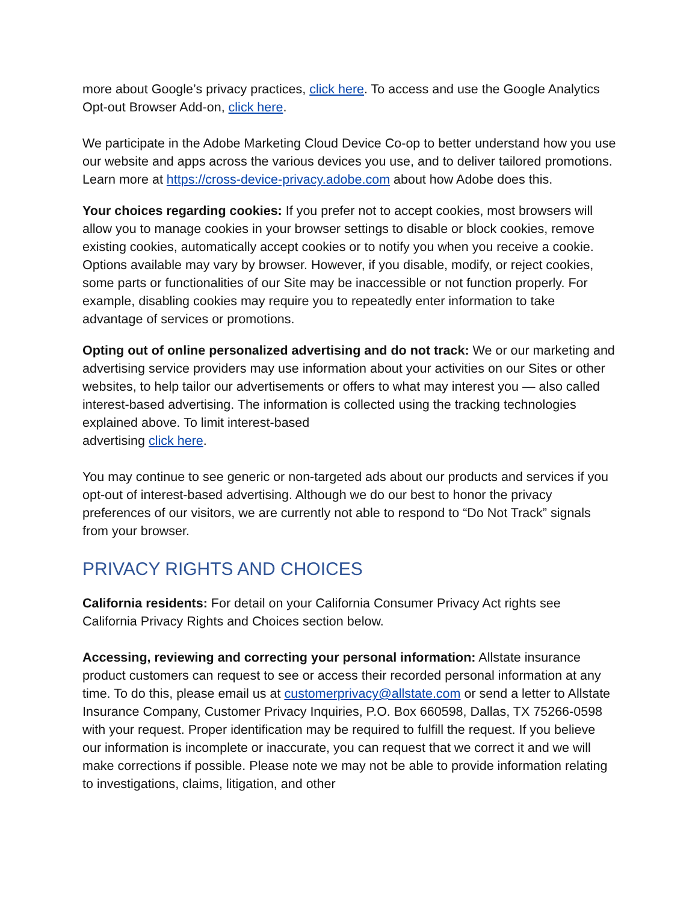more about Google’s privacy practices, click here. To access and use the Google Analytics Opt-out Browser Add-on, click here.
We participate in the Adobe Marketing Cloud Device Co-op to better understand how you use our website and apps across the various devices you use, and to deliver tailored promotions. Learn more at https://cross-device-privacy.adobe.com about how Adobe does this.
Your choices regarding cookies: If you prefer not to accept cookies, most browsers will allow you to manage cookies in your browser settings to disable or block cookies, remove existing cookies, automatically accept cookies or to notify you when you receive a cookie. Options available may vary by browser. However, if you disable, modify, or reject cookies, some parts or functionalities of our Site may be inaccessible or not function properly. For example, disabling cookies may require you to repeatedly enter information to take advantage of services or promotions.
Opting out of online personalized advertising and do not track: We or our marketing and advertising service providers may use information about your activities on our Sites or other websites, to help tailor our advertisements or offers to what may interest you — also called interest-based advertising. The information is collected using the tracking technologies explained above. To limit interest-based
advertising click here.
You may continue to see generic or non-targeted ads about our products and services if you opt-out of interest-based advertising. Although we do our best to honor the privacy preferences of our visitors, we are currently not able to respond to “Do Not Track” signals from your browser.
PRIVACY RIGHTS AND CHOICES
California residents: For detail on your California Consumer Privacy Act rights see California Privacy Rights and Choices section below.
Accessing, reviewing and correcting your personal information: Allstate insurance product customers can request to see or access their recorded personal information at any time. To do this, please email us at customerprivacy@allstate.com or send a letter to Allstate Insurance Company, Customer Privacy Inquiries, P.O. Box 660598, Dallas, TX 75266-0598 with your request. Proper identification may be required to fulfill the request. If you believe our information is incomplete or inaccurate, you can request that we correct it and we will make corrections if possible. Please note we may not be able to provide information relating to investigations, claims, litigation, and other